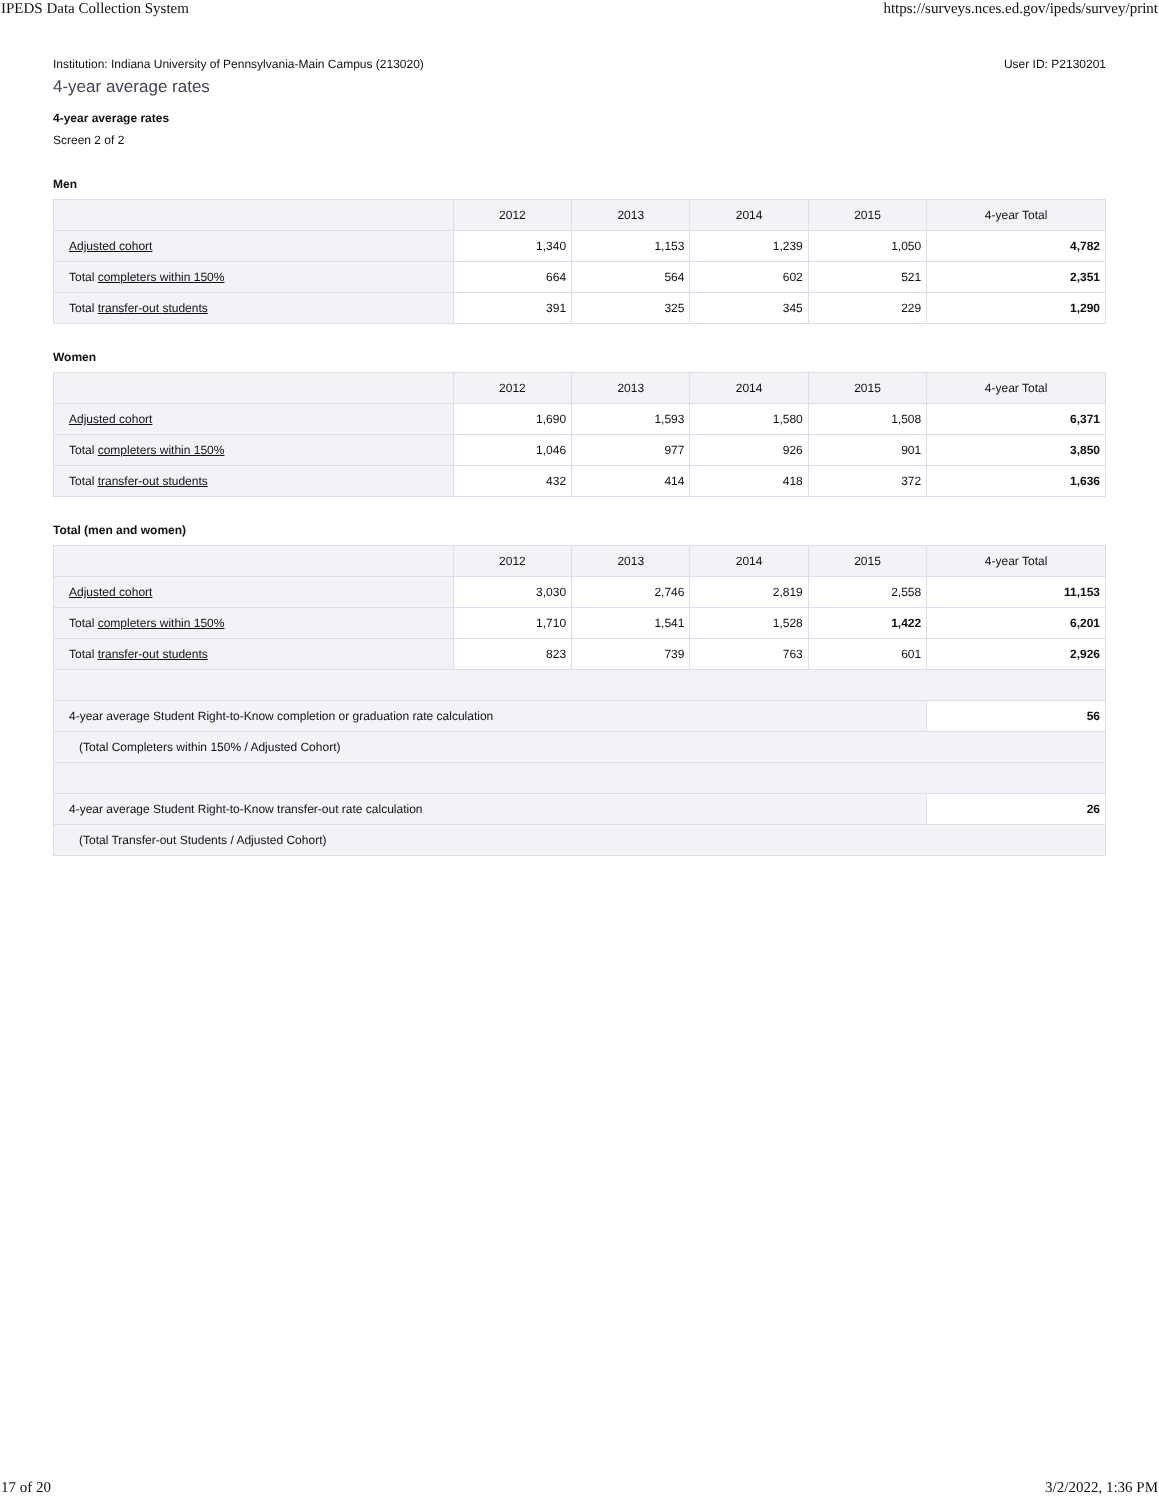IPEDS Data Collection System https://surveys.nces.ed.gov/ipeds/survey/print
Institution: Indiana University of Pennsylvania-Main Campus (213020) User ID: P2130201
4-year average rates
4-year average rates
Screen 2 of 2
Men
| | 2012 | 2013 | 2014 | 2015 | 4-year Total |
| --- | --- | --- | --- | --- | --- |
| Adjusted cohort | 1,340 | 1,153 | 1,239 | 1,050 | 4,782 |
| Total completers within 150% | 664 | 564 | 602 | 521 | 2,351 |
| Total transfer-out students | 391 | 325 | 345 | 229 | 1,290 |
Women
| | 2012 | 2013 | 2014 | 2015 | 4-year Total |
| --- | --- | --- | --- | --- | --- |
| Adjusted cohort | 1,690 | 1,593 | 1,580 | 1,508 | 6,371 |
| Total completers within 150% | 1,046 | 977 | 926 | 901 | 3,850 |
| Total transfer-out students | 432 | 414 | 418 | 372 | 1,636 |
Total (men and women)
| | 2012 | 2013 | 2014 | 2015 | 4-year Total |
| --- | --- | --- | --- | --- | --- |
| Adjusted cohort | 3,030 | 2,746 | 2,819 | 2,558 | 11,153 |
| Total completers within 150% | 1,710 | 1,541 | 1,528 | 1,422 | 6,201 |
| Total transfer-out students | 823 | 739 | 763 | 601 | 2,926 |
| 4-year average Student Right-to-Know completion or graduation rate calculation | | | | | 56 |
| (Total Completers within 150% / Adjusted Cohort) | | | | | |
| 4-year average Student Right-to-Know transfer-out rate calculation | | | | | 26 |
| (Total Transfer-out Students / Adjusted Cohort) | | | | | |
17 of 20 3/2/2022, 1:36 PM